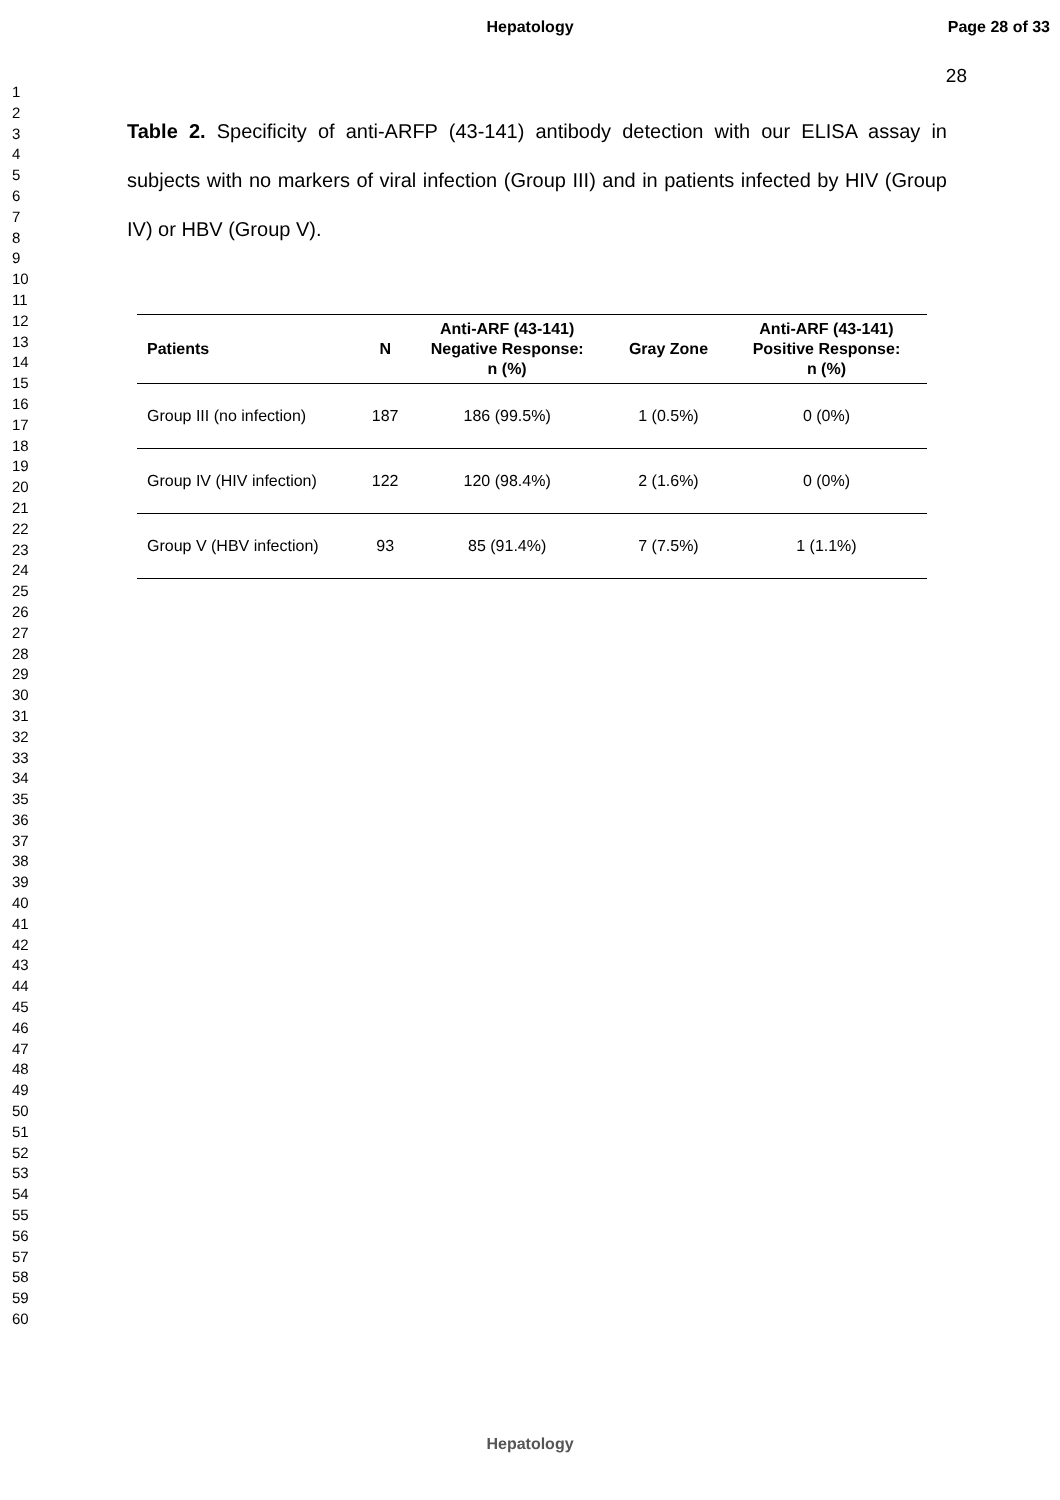Hepatology Page 28 of 33
1
2
3
4
5
6
7
8
9
10
11
12
13
14
15
16
17
18
19
20
21
22
23
24
25
26
27
28
29
30
31
32
33
34
35
36
37
38
39
40
41
42
43
44
45
46
47
48
49
50
51
52
53
54
55
56
57
58
59
60
28
Table 2. Specificity of anti-ARFP (43-141) antibody detection with our ELISA assay in subjects with no markers of viral infection (Group III) and in patients infected by HIV (Group IV) or HBV (Group V).
| Patients | N | Anti-ARF (43-141) Negative Response: n (%) | Gray Zone | Anti-ARF (43-141) Positive Response: n (%) |
| --- | --- | --- | --- | --- |
| Group III (no infection) | 187 | 186 (99.5%) | 1 (0.5%) | 0 (0%) |
| Group IV (HIV infection) | 122 | 120 (98.4%) | 2 (1.6%) | 0 (0%) |
| Group V (HBV infection) | 93 | 85 (91.4%) | 7 (7.5%) | 1 (1.1%) |
Hepatology